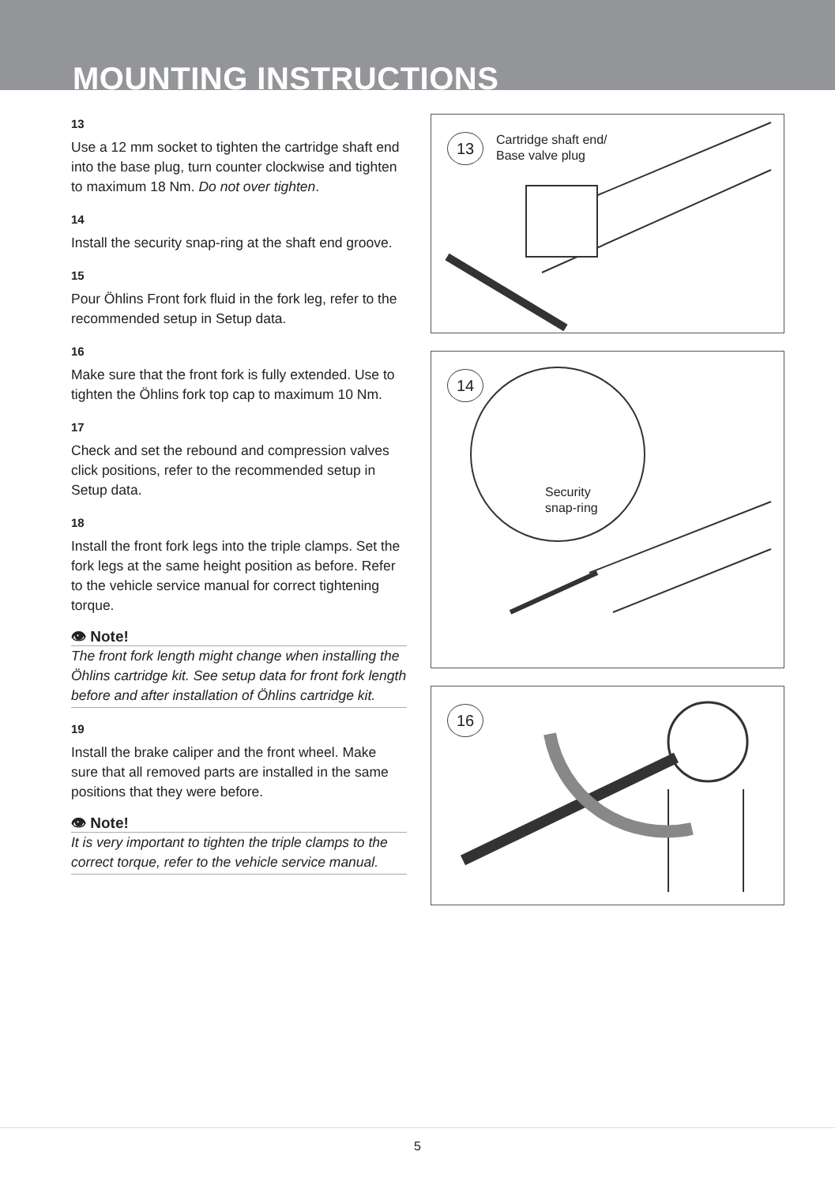MOUNTING INSTRUCTIONS
13
Use a 12 mm socket to tighten the cartridge shaft end into the base plug, turn counter clockwise and tighten to maximum 18 Nm. Do not over tighten.
14
Install the security snap-ring at the shaft end groove.
15
Pour Öhlins Front fork fluid in the fork leg, refer to the recommended setup in Setup data.
16
Make sure that the front fork is fully extended. Use to tighten the Öhlins fork top cap to maximum 10 Nm.
17
Check and set the rebound and compression valves click positions, refer to the recommended setup in Setup data.
18
Install the front fork legs into the triple clamps. Set the fork legs at the same height position as before. Refer to the vehicle service manual for correct tightening torque.
👁 Note!
The front fork length might change when installing the Öhlins cartridge kit. See setup data for front fork length before and after installation of Öhlins cartridge kit.
19
Install the brake caliper and the front wheel. Make sure that all removed parts are installed in the same positions that they were before.
👁 Note!
It is very important to tighten the triple clamps to the correct torque, refer to the vehicle service manual.
13
Cartridge shaft end/
Base valve plug
14
Security
snap-ring
16
5